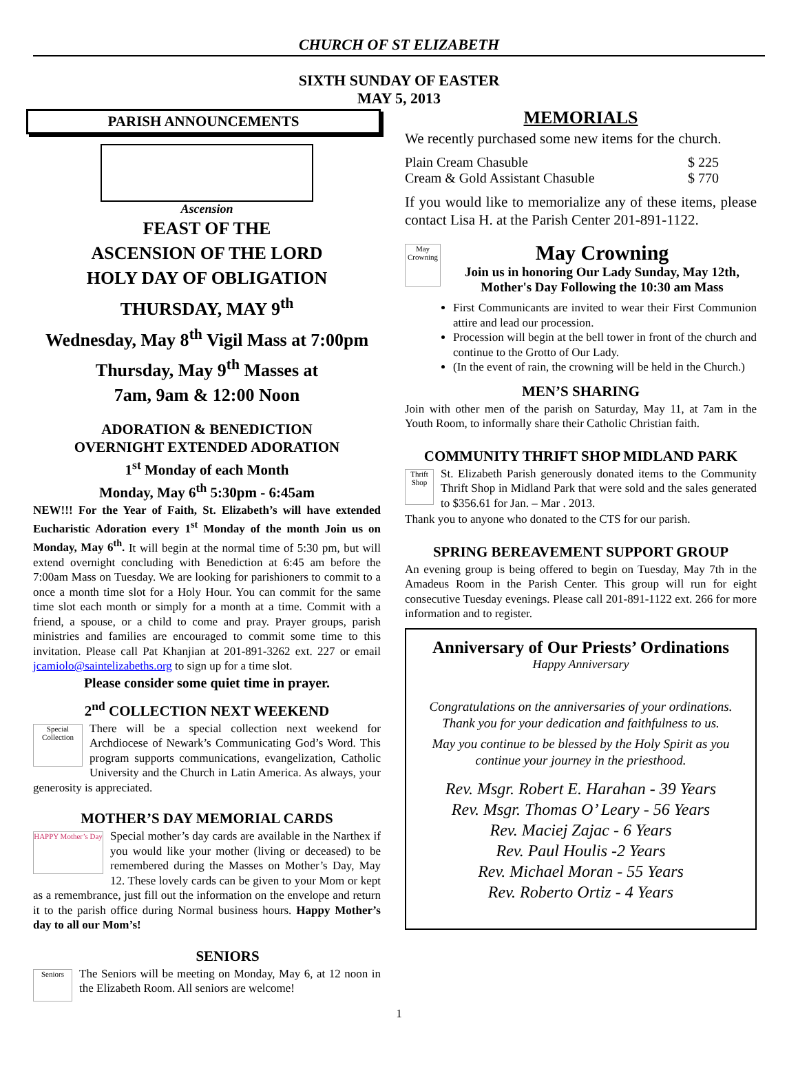CHURCH OF ST ELIZABETH
SIXTH SUNDAY OF EASTER
MAY 5, 2013
PARISH ANNOUNCEMENTS
Ascension
FEAST OF THE
ASCENSION OF THE LORD
HOLY DAY OF OBLIGATION
THURSDAY, MAY 9<sup>th</sup>
Wednesday, May 8<sup>th</sup> Vigil Mass at 7:00pm
Thursday, May 9<sup>th</sup> Masses at
7am, 9am & 12:00 Noon
ADORATION & BENEDICTION
OVERNIGHT EXTENDED ADORATION
1<sup>st</sup> Monday of each Month
Monday, May 6<sup>th</sup> 5:30pm - 6:45am
NEW!!! For the Year of Faith, St. Elizabeth’s will have extended Eucharistic Adoration every 1<sup>st</sup> Monday of the month Join us on Monday, May 6<sup>th</sup>. It will begin at the normal time of 5:30 pm, but will extend overnight concluding with Benediction at 6:45 am before the 7:00am Mass on Tuesday. We are looking for parishioners to commit to a once a month time slot for a Holy Hour. You can commit for the same time slot each month or simply for a month at a time. Commit with a friend, a spouse, or a child to come and pray. Prayer groups, parish ministries and families are encouraged to commit some time to this invitation. Please call Pat Khanjian at 201-891-3262 ext. 227 or email jcamiolo@saintelizabeths.org to sign up for a time slot.
Please consider some quiet time in prayer.
2<sup>nd</sup> COLLECTION NEXT WEEKEND
Special Collection
There will be a special collection next weekend for Archdiocese of Newark’s Communicating God’s Word. This program supports communications, evangelization, Catholic University and the Church in Latin America. As always, your generosity is appreciated.
MOTHER’S DAY MEMORIAL CARDS
HAPPY Mother’s Day
Special mother’s day cards are available in the Narthex if you would like your mother (living or deceased) to be remembered during the Masses on Mother’s Day, May 12. These lovely cards can be given to your Mom or kept as a remembrance, just fill out the information on the envelope and return it to the parish office during Normal business hours. Happy Mother’s day to all our Mom’s!
SENIORS
Seniors
The Seniors will be meeting on Monday, May 6, at 12 noon in the Elizabeth Room. All seniors are welcome!
MEMORIALS
We recently purchased some new items for the church.
Plain Cream Chasuble $ 225
Cream & Gold Assistant Chasuble $ 770
If you would like to memorialize any of these items, please contact Lisa H. at the Parish Center 201-891-1122.
May Crowning
May Crowning
Join us in honoring Our Lady Sunday, May 12th, Mother's Day Following the 10:30 am Mass
First Communicants are invited to wear their First Communion attire and lead our procession.
Procession will begin at the bell tower in front of the church and continue to the Grotto of Our Lady.
(In the event of rain, the crowning will be held in the Church.)
MEN’S SHARING
Join with other men of the parish on Saturday, May 11, at 7am in the Youth Room, to informally share their Catholic Christian faith.
COMMUNITY THRIFT SHOP MIDLAND PARK
Thrift Shop
St. Elizabeth Parish generously donated items to the Community Thrift Shop in Midland Park that were sold and the sales generated to $356.61 for Jan. – Mar . 2013.
Thank you to anyone who donated to the CTS for our parish.
SPRING BEREAVEMENT SUPPORT GROUP
An evening group is being offered to begin on Tuesday, May 7th in the Amadeus Room in the Parish Center. This group will run for eight consecutive Tuesday evenings. Please call 201-891-1122 ext. 266 for more information and to register.
Anniversary of Our Priests’ Ordinations
Happy Anniversary
Congratulations on the anniversaries of your ordinations.
Thank you for your dedication and faithfulness to us.
May you continue to be blessed by the Holy Spirit as you continue your journey in the priesthood.
Rev. Msgr. Robert E. Harahan - 39 Years
Rev. Msgr. Thomas O’ Leary - 56 Years
Rev. Maciej Zajac - 6 Years
Rev. Paul Houlis -2 Years
Rev. Michael Moran - 55 Years
Rev. Roberto Ortiz - 4 Years
1